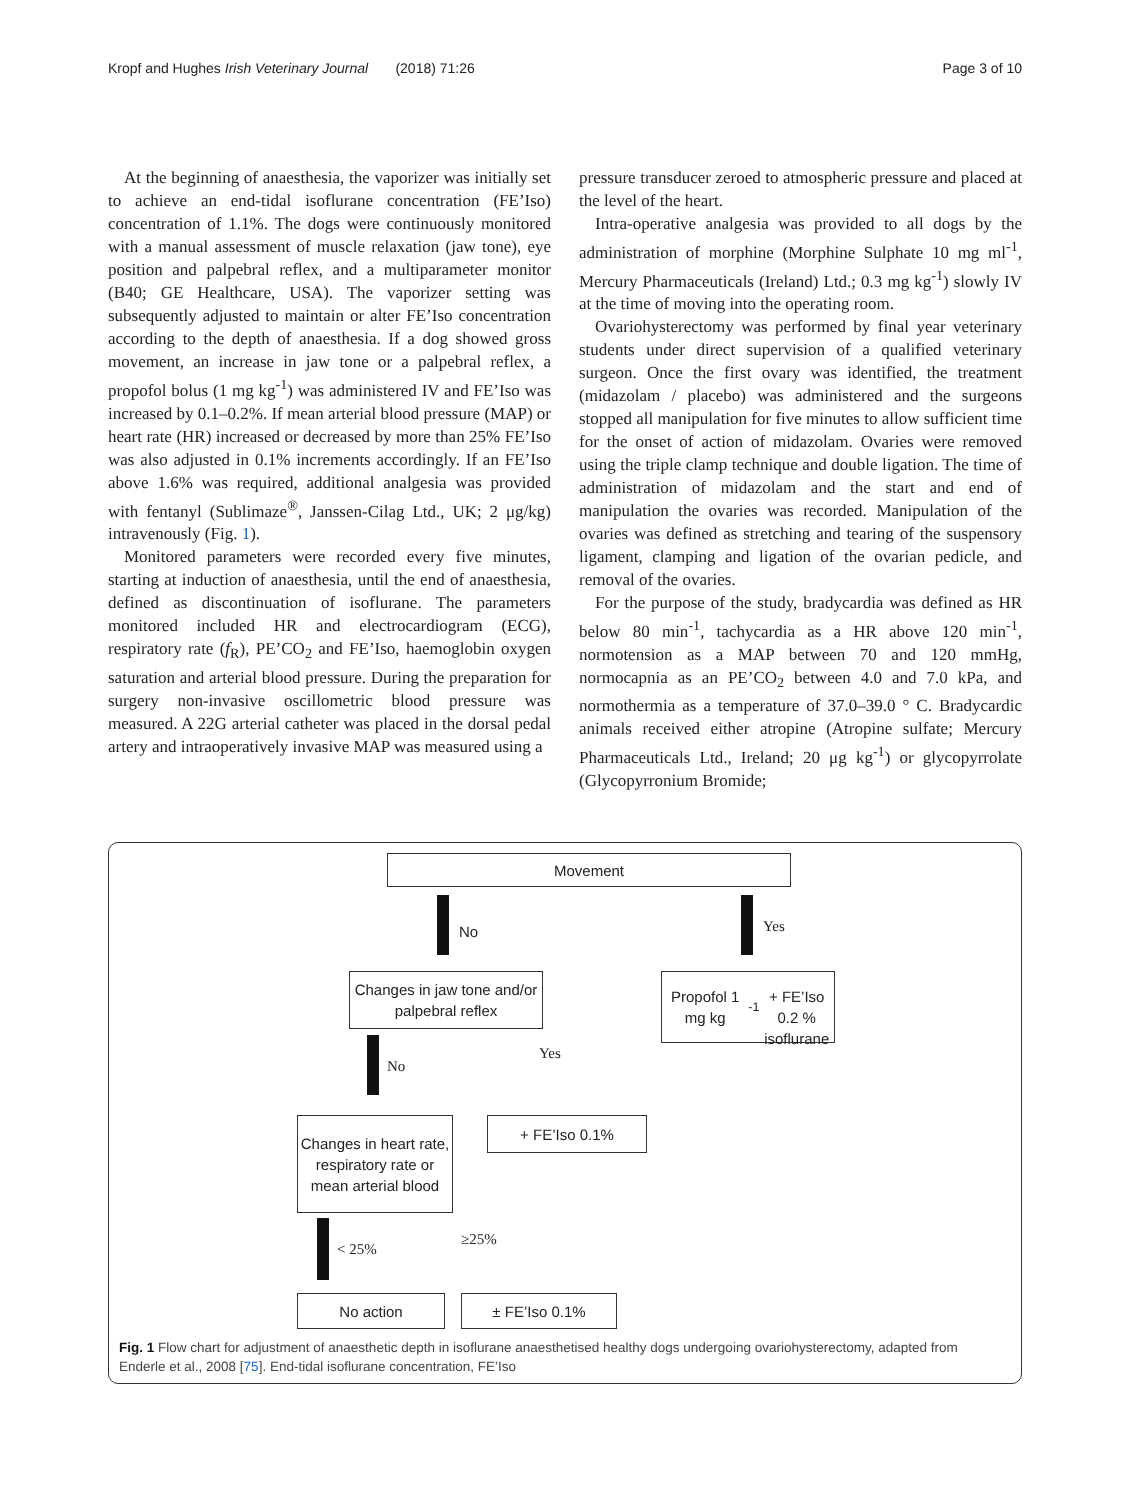Kropf and Hughes Irish Veterinary Journal (2018) 71:26 Page 3 of 10
At the beginning of anaesthesia, the vaporizer was initially set to achieve an end-tidal isoflurane concentration (FE’Iso) concentration of 1.1%. The dogs were continuously monitored with a manual assessment of muscle relaxation (jaw tone), eye position and palpebral reflex, and a multiparameter monitor (B40; GE Healthcare, USA). The vaporizer setting was subsequently adjusted to maintain or alter FE’Iso concentration according to the depth of anaesthesia. If a dog showed gross movement, an increase in jaw tone or a palpebral reflex, a propofol bolus (1 mg kg<sup>-1</sup>) was administered IV and FE’Iso was increased by 0.1–0.2%. If mean arterial blood pressure (MAP) or heart rate (HR) increased or decreased by more than 25% FE’Iso was also adjusted in 0.1% increments accordingly. If an FE’Iso above 1.6% was required, additional analgesia was provided with fentanyl (Sublimaze<sup>®</sup>, Janssen-Cilag Ltd., UK; 2 μg/kg) intravenously (Fig. 1).
Monitored parameters were recorded every five minutes, starting at induction of anaesthesia, until the end of anaesthesia, defined as discontinuation of isoflurane. The parameters monitored included HR and electrocardiogram (ECG), respiratory rate (f<sub>R</sub>), PE’CO<sub>2</sub> and FE’Iso, haemoglobin oxygen saturation and arterial blood pressure. During the preparation for surgery non-invasive oscillometric blood pressure was measured. A 22G arterial catheter was placed in the dorsal pedal artery and intraoperatively invasive MAP was measured using a
pressure transducer zeroed to atmospheric pressure and placed at the level of the heart.
Intra-operative analgesia was provided to all dogs by the administration of morphine (Morphine Sulphate 10 mg ml<sup>-1</sup>, Mercury Pharmaceuticals (Ireland) Ltd.; 0.3 mg kg<sup>-1</sup>) slowly IV at the time of moving into the operating room.
Ovariohysterectomy was performed by final year veterinary students under direct supervision of a qualified veterinary surgeon. Once the first ovary was identified, the treatment (midazolam / placebo) was administered and the surgeons stopped all manipulation for five minutes to allow sufficient time for the onset of action of midazolam. Ovaries were removed using the triple clamp technique and double ligation. The time of administration of midazolam and the start and end of manipulation the ovaries was recorded. Manipulation of the ovaries was defined as stretching and tearing of the suspensory ligament, clamping and ligation of the ovarian pedicle, and removal of the ovaries.
For the purpose of the study, bradycardia was defined as HR below 80 min<sup>-1</sup>, tachycardia as a HR above 120 min<sup>-1</sup>, normotension as a MAP between 70 and 120 mmHg, normocapnia as an PE’CO<sub>2</sub> between 4.0 and 7.0 kPa, and normothermia as a temperature of 37.0–39.0 ° C. Bradycardic animals received either atropine (Atropine sulfate; Mercury Pharmaceuticals Ltd., Ireland; 20 μg kg<sup>-1</sup>) or glycopyrrolate (Glycopyrronium Bromide;
Movement
No Yes
Changes in jaw tone and/or palpebral reflex
Propofol 1 mg kg<sup>-1</sup>
+ FE’Iso 0.2 %
isoflurane
No
Yes
Changes in heart rate, respiratory rate or mean arterial blood
+ FE’Iso 0.1%
< 25%
≥25%
No action ± FE’Iso 0.1%
Fig. 1 Flow chart for adjustment of anaesthetic depth in isoflurane anaesthetised healthy dogs undergoing ovariohysterectomy, adapted from Enderle et al., 2008 [75]. End-tidal isoflurane concentration, FE’Iso